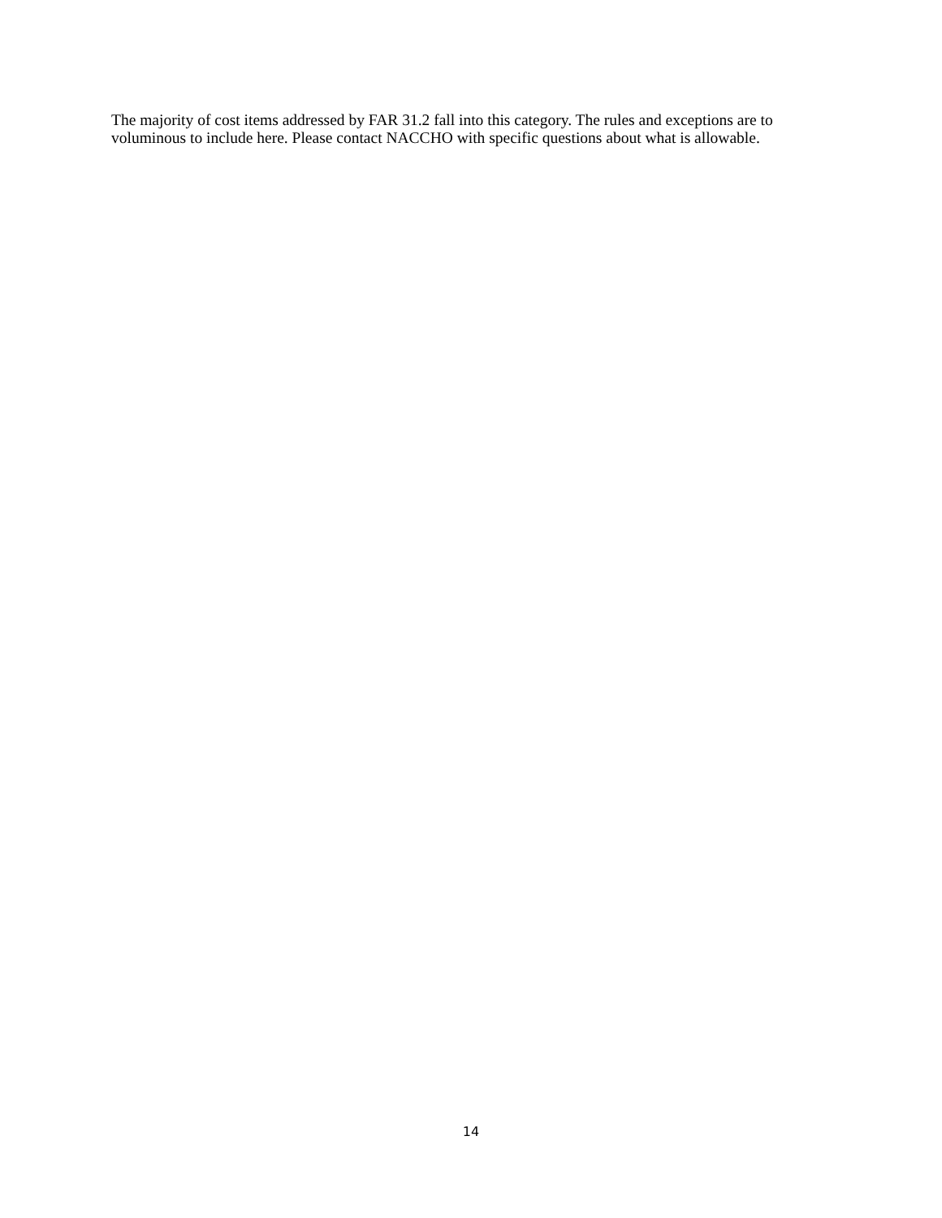The majority of cost items addressed by FAR 31.2 fall into this category. The rules and exceptions are to voluminous to include here. Please contact NACCHO with specific questions about what is allowable.
14